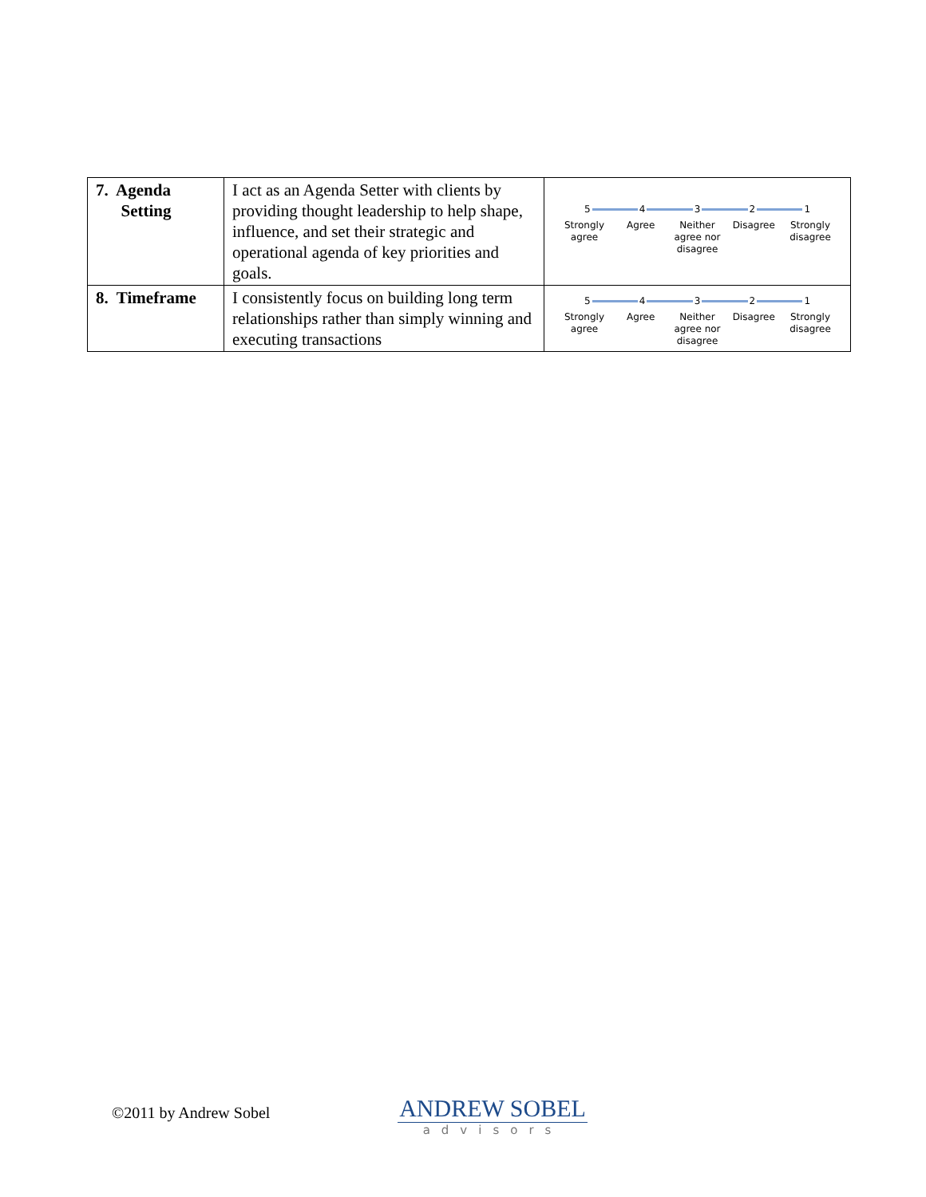| 7. Agenda Setting | I act as an Agenda Setter with clients by providing thought leadership to help shape, influence, and set their strategic and operational agenda of key priorities and goals. | 5 4 3 2 1 Strongly agree Agree Neither agree nor disagree Disagree Strongly disagree |
| 8. Timeframe | I consistently focus on building long term relationships rather than simply winning and executing transactions | 5 4 3 2 1 Strongly agree Agree Neither agree nor disagree Disagree Strongly disagree |
©2011 by Andrew Sobel
ANDREW SOBEL
advisors